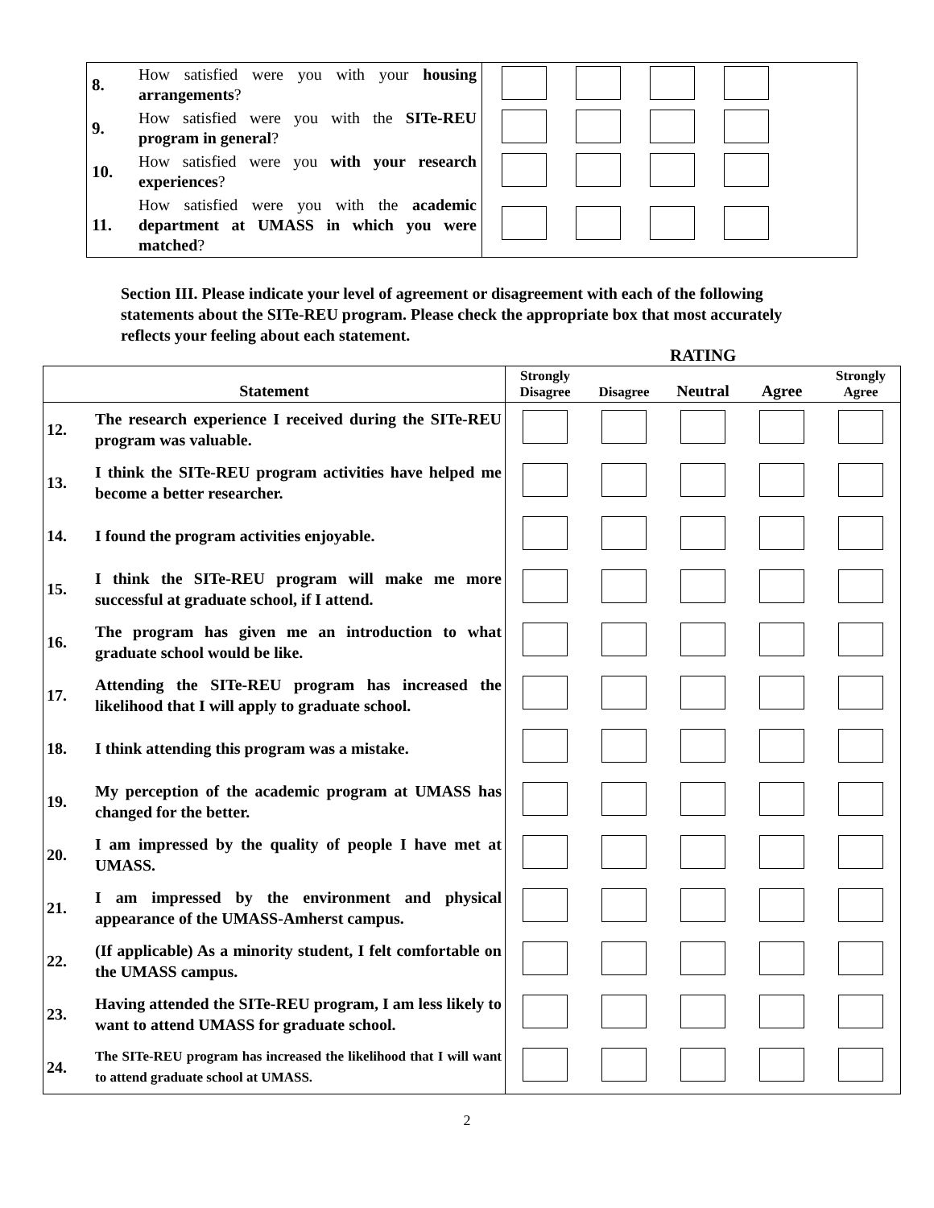| 8. | How satisfied were you with your housing arrangements ? | |
| 9. | How satisfied were you with the SITe-REU program in general ? | |
| 10. | How satisfied were you with your research experiences ? | |
| 11. | How satisfied were you with the academic department at UMASS in which you were matched ? | |
Section III. Please indicate your level of agreement or disagreement with each of the following statements about the SITe-REU program. Please check the appropriate box that most accurately reflects your feeling about each statement.
RATING
| Statement | | Strongly Disagree | Disagree | Neutral | Agree | Strongly Agree |
| --- | --- | --- | --- | --- | --- | --- |
| 12. | The research experience I received during the SITe-REU program was valuable. | | | | | |
| 13. | I think the SITe-REU program activities have helped me become a better researcher. | | | | | |
| 14. | I found the program activities enjoyable. | | | | | |
| 15. | I think the SITe-REU program will make me more successful at graduate school, if I attend. | | | | | |
| 16. | The program has given me an introduction to what graduate school would be like. | | | | | |
| 17. | Attending the SITe-REU program has increased the likelihood that I will apply to graduate school. | | | | | |
| 18. | I think attending this program was a mistake. | | | | | |
| 19. | My perception of the academic program at UMASS has changed for the better. | | | | | |
| 20. | I am impressed by the quality of people I have met at UMASS. | | | | | |
| 21. | I am impressed by the environment and physical appearance of the UMASS-Amherst campus. | | | | | |
| 22. | (If applicable) As a minority student, I felt comfortable on the UMASS campus. | | | | | |
| 23. | Having attended the SITe-REU program, I am less likely to want to attend UMASS for graduate school. | | | | | |
| 24. | The SITe-REU program has increased the likelihood that I will want to attend graduate school at UMASS. | | | | | |
2